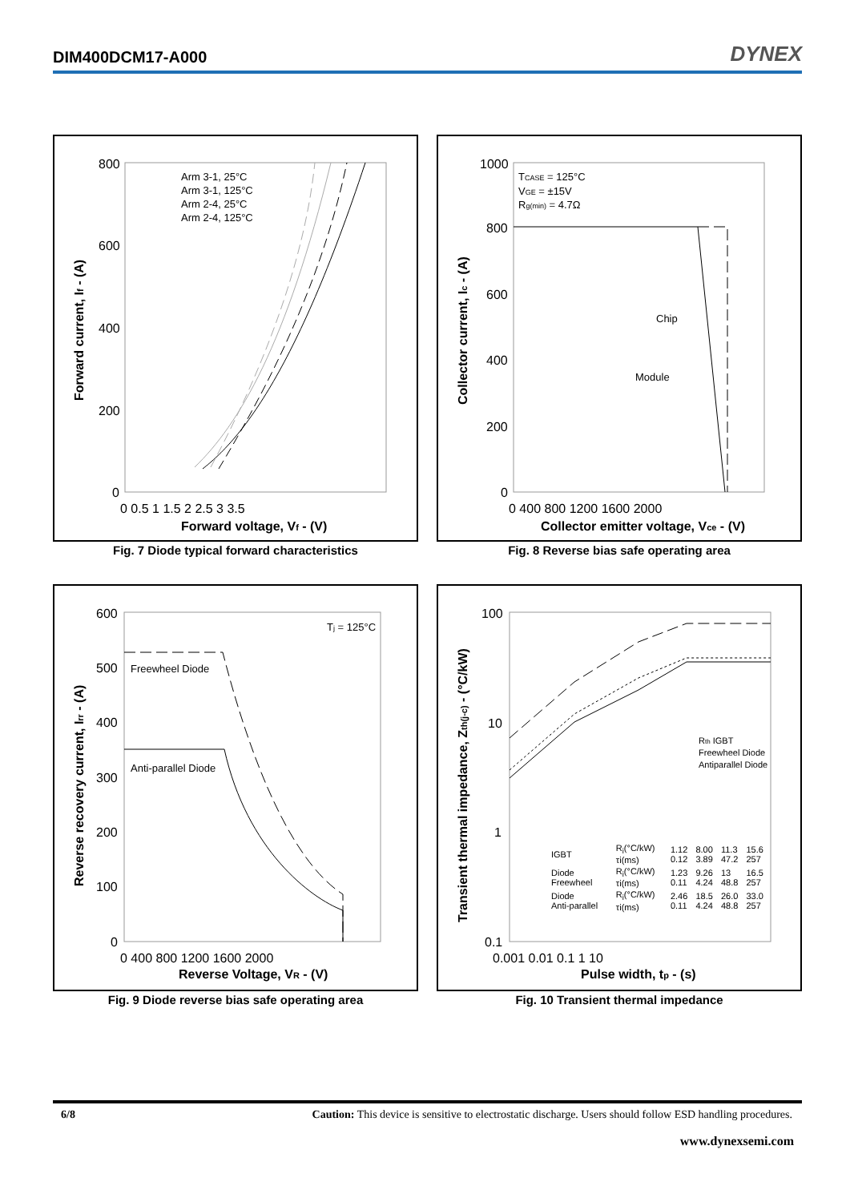DIM400DCM17-A000 DYNEX
800
600
400
200
0
0 0.5 1 1.5 2 2.5 3 3.5
Forward voltage, Vf - (V)
Forward current, If - (A)
Arm 3-1, 25°C
Arm 3-1, 125°C
Arm 2-4, 25°C
Arm 2-4, 125°C
Fig. 7 Diode typical forward characteristics
1000
800
600
400
200
0
0 400 800 1200 1600 2000
Collector emitter voltage, Vce - (V)
Collector current, Ic - (A)
TCASE = 125°C
VGE = ±15V
Rg(min) = 4.7Ω
Chip
Module
Fig. 8 Reverse bias safe operating area
600
500
400
300
200
100
0
0 400 800 1200 1600 2000
Reverse Voltage, VR - (V)
Reverse recovery current, Irr - (A)
Tj = 125°C
Freewheel Diode
Anti-parallel Diode
Fig. 9 Diode reverse bias safe operating area
100
10
1
0.1
0.001 0.01 0.1 1 10
Pulse width, tp - (s)
Transient thermal impedance, Zth(j-c) - (°C/kW)
Rth IGBT
Freewheel Diode
Antiparallel Diode
| IGBT | R<sub>i</sub>(°C/kW) τi(ms) | 1.12 0.12 | 8.00 3.89 | 11.3 47.2 | 15.6 257 |
| Diode Freewheel | R<sub>i</sub>(°C/kW) τi(ms) | 1.23 0.11 | 9.26 4.24 | 13 48.8 | 16.5 257 |
| Diode Anti-parallel | R<sub>i</sub>(°C/kW) τi(ms) | 2.46 0.11 | 18.5 4.24 | 26.0 48.8 | 33.0 257 |
Fig. 10 Transient thermal impedance
6/8 Caution: This device is sensitive to electrostatic discharge. Users should follow ESD handling procedures.
www.dynexsemi.com